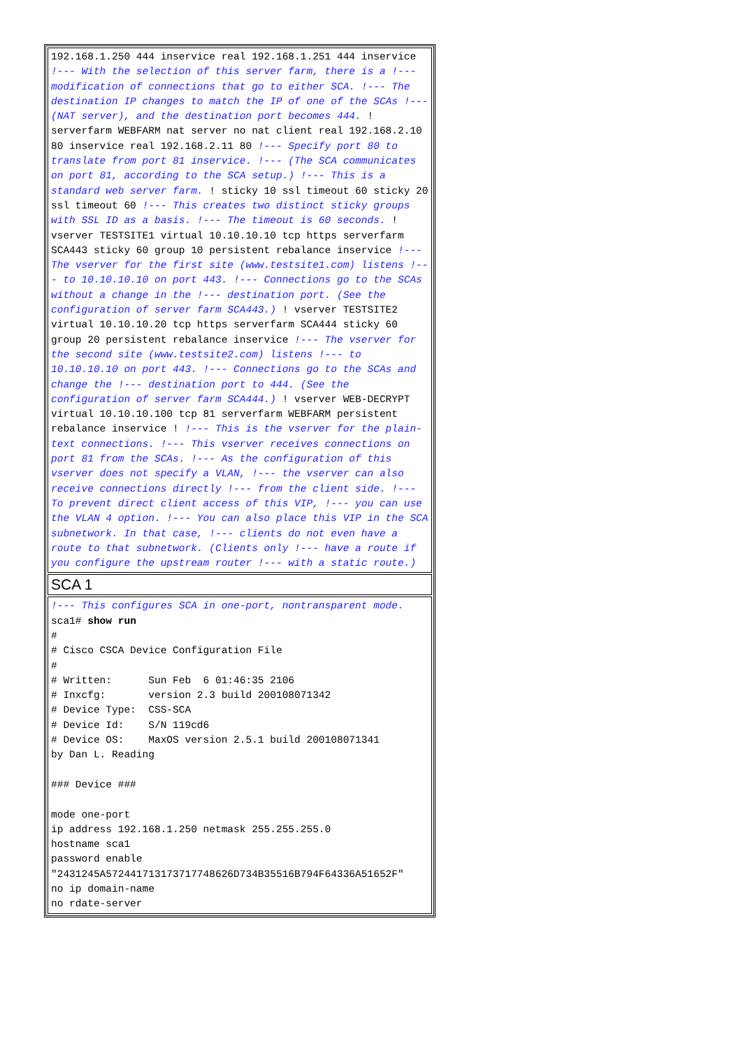| 192.168.1.250 444 inservice real 192.168.1.251 444 inservice !--- With the selection of this server farm, there is a !--- modification of connections that go to either SCA. !--- The destination IP changes to match the IP of one of the SCAs !--- (NAT server), and the destination port becomes 444. ! serverfarm WEBFARM nat server no nat client real 192.168.2.10 80 inservice real 192.168.2.11 80 !--- Specify port 80 to translate from port 81 inservice. !--- (The SCA communicates on port 81, according to the SCA setup.) !--- This is a standard web server farm. ! sticky 10 ssl timeout 60 sticky 20 ssl timeout 60 !--- This creates two distinct sticky groups with SSL ID as a basis. !--- The timeout is 60 seconds. ! vserver TESTSITE1 virtual 10.10.10.10 tcp https serverfarm SCA443 sticky 60 group 10 persistent rebalance inservice !--- The vserver for the first site (www.testsite1.com) listens !--- to 10.10.10.10 on port 443. !--- Connections go to the SCAs without a change in the !--- destination port. (See the configuration of server farm SCA443.) ! vserver TESTSITE2 virtual 10.10.10.20 tcp https serverfarm SCA444 sticky 60 group 20 persistent rebalance inservice !--- The vserver for the second site (www.testsite2.com) listens !--- to 10.10.10.10 on port 443. !--- Connections go to the SCAs and change the !--- destination port to 444. (See the configuration of server farm SCA444.) ! vserver WEB-DECRYPT virtual 10.10.10.100 tcp 81 serverfarm WEBFARM persistent rebalance inservice ! !--- This is the vserver for the plain-text connections. !--- This vserver receives connections on port 81 from the SCAs. !--- As the configuration of this vserver does not specify a VLAN, !--- the vserver can also receive connections directly !--- from the client side. !--- To prevent direct client access of this VIP, !--- you can use the VLAN 4 option. !--- You can also place this VIP in the SCA subnetwork. In that case, !--- clients do not even have a route to that subnetwork. (Clients only !--- have a route if you configure the upstream router !--- with a static route.) |
| SCA 1 |
| !--- This configures SCA in one-port, nontransparent mode. sca1# show run # # Cisco CSCA Device Configuration File # # Written: Sun Feb 6 01:46:35 2106 # Inxcfg: version 2.3 build 200108071342 # Device Type: CSS-SCA # Device Id: S/N 119cd6 # Device OS: MaxOS version 2.5.1 build 200108071341 by Dan L. Reading ### Device ### mode one-port ip address 192.168.1.250 netmask 255.255.255.0 hostname sca1 password enable "2431245A572441713173717748626D734B35516B794F64336A51652F" no ip domain-name no rdate-server |